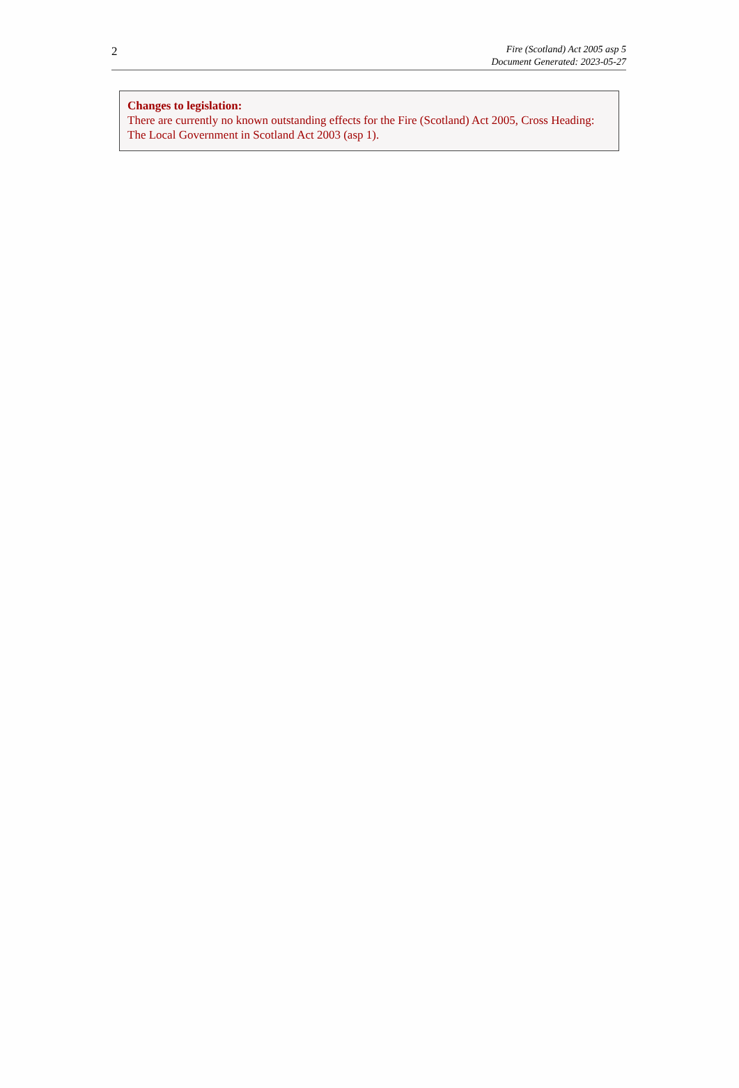2
Fire (Scotland) Act 2005 asp 5
Document Generated: 2023-05-27
Changes to legislation:
There are currently no known outstanding effects for the Fire (Scotland) Act 2005, Cross Heading: The Local Government in Scotland Act 2003 (asp 1).